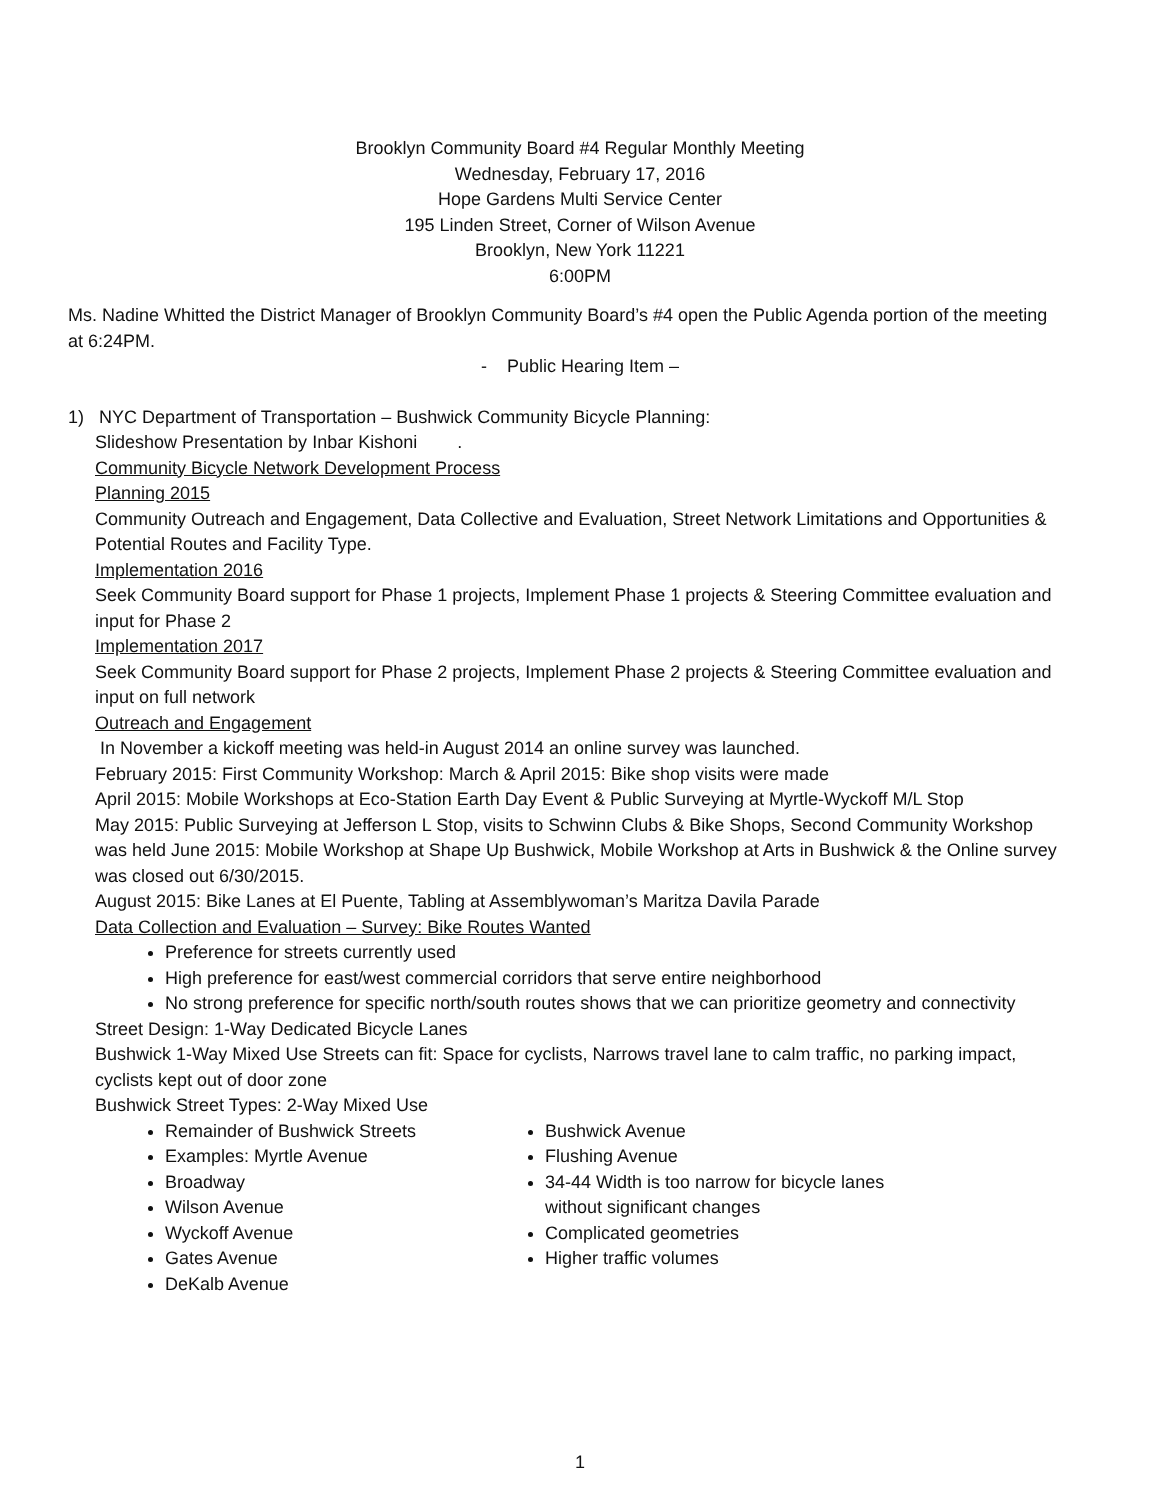Brooklyn Community Board #4 Regular Monthly Meeting
Wednesday, February 17, 2016
Hope Gardens Multi Service Center
195 Linden Street, Corner of Wilson Avenue
Brooklyn, New York 11221
6:00PM
Ms. Nadine Whitted the District Manager of Brooklyn Community Board’s #4 open the Public Agenda portion of the meeting at 6:24PM.
- Public Hearing Item –
1) NYC Department of Transportation – Bushwick Community Bicycle Planning:
Slideshow Presentation by Inbar Kishoni .
Community Bicycle Network Development Process
Planning 2015
Community Outreach and Engagement, Data Collective and Evaluation, Street Network Limitations and Opportunities & Potential Routes and Facility Type.
Implementation 2016
Seek Community Board support for Phase 1 projects, Implement Phase 1 projects & Steering Committee evaluation and input for Phase 2
Implementation 2017
Seek Community Board support for Phase 2 projects, Implement Phase 2 projects & Steering Committee evaluation and input on full network
Outreach and Engagement
In November a kickoff meeting was held-in August 2014 an online survey was launched.
February 2015: First Community Workshop: March & April 2015: Bike shop visits were made
April 2015: Mobile Workshops at Eco-Station Earth Day Event & Public Surveying at Myrtle-Wyckoff M/L Stop
May 2015: Public Surveying at Jefferson L Stop, visits to Schwinn Clubs & Bike Shops, Second Community Workshop was held June 2015: Mobile Workshop at Shape Up Bushwick, Mobile Workshop at Arts in Bushwick & the Online survey was closed out 6/30/2015.
August 2015: Bike Lanes at El Puente, Tabling at Assemblywoman’s Maritza Davila Parade
Data Collection and Evaluation – Survey: Bike Routes Wanted
Preference for streets currently used
High preference for east/west commercial corridors that serve entire neighborhood
No strong preference for specific north/south routes shows that we can prioritize geometry and connectivity
Street Design: 1-Way Dedicated Bicycle Lanes
Bushwick 1-Way Mixed Use Streets can fit: Space for cyclists, Narrows travel lane to calm traffic, no parking impact, cyclists kept out of door zone
Bushwick Street Types: 2-Way Mixed Use
Remainder of Bushwick Streets
Examples: Myrtle Avenue
Broadway
Wilson Avenue
Wyckoff Avenue
Gates Avenue
DeKalb Avenue
Bushwick Avenue
Flushing Avenue
34-44 Width is too narrow for bicycle lanes without significant changes
Complicated geometries
Higher traffic volumes
1